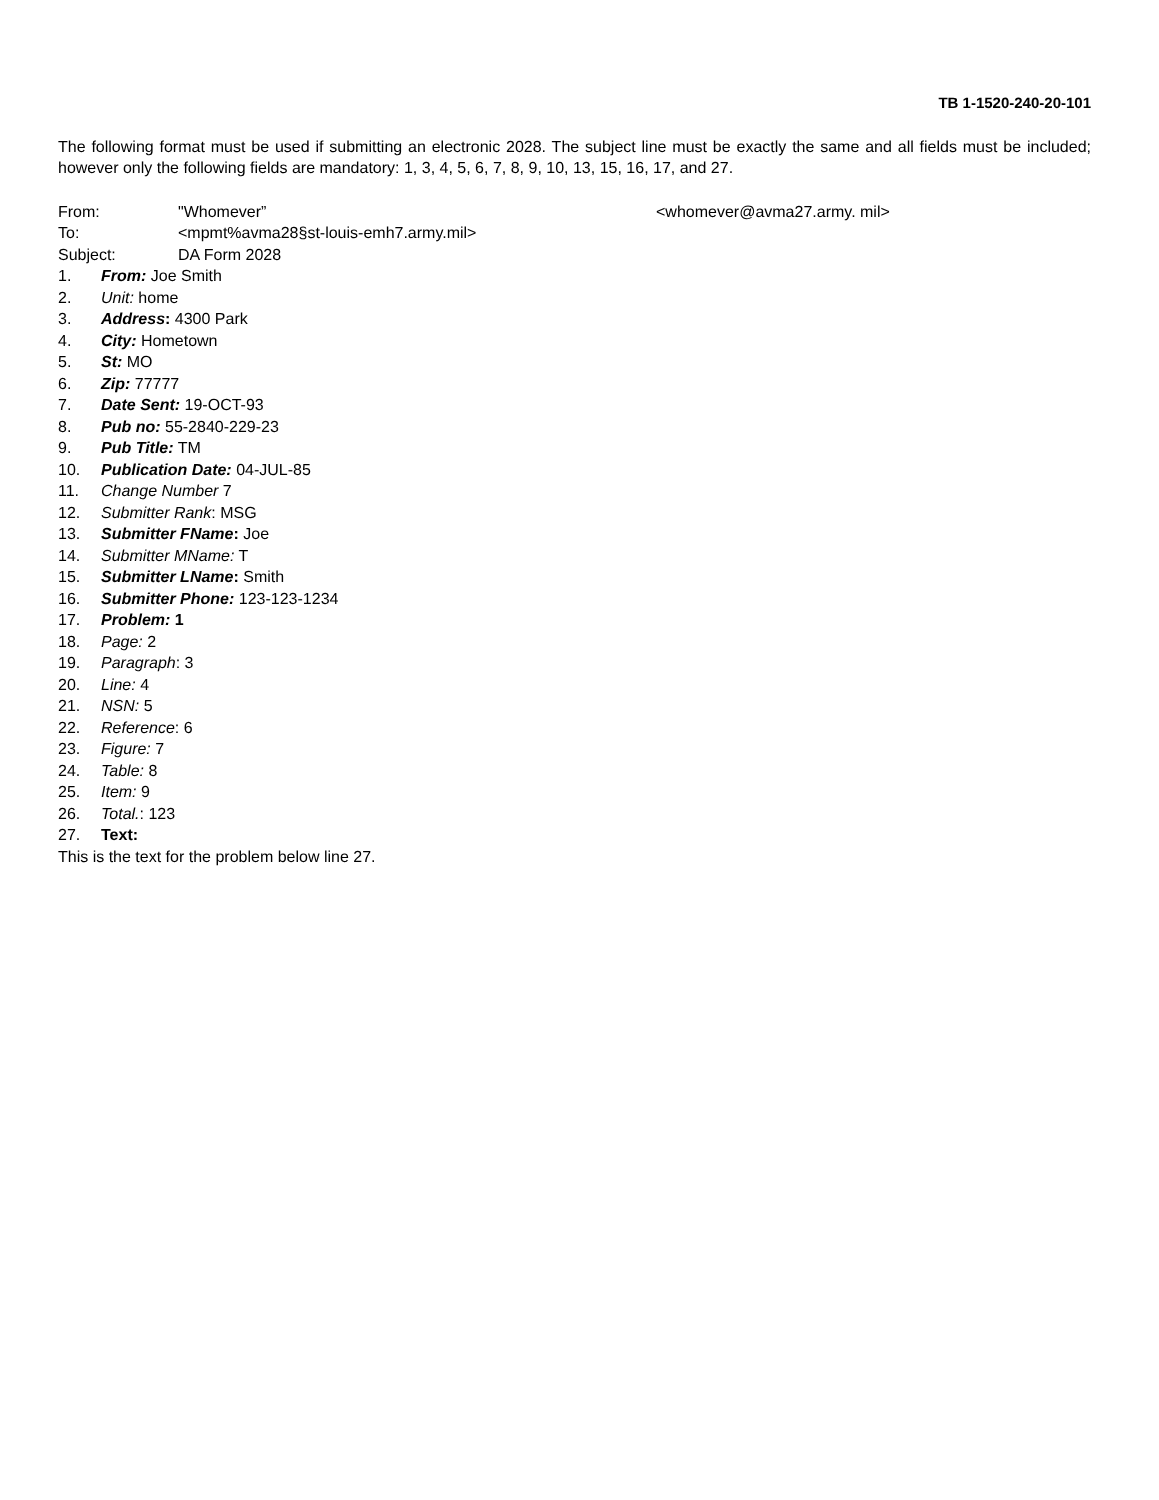TB 1-1520-240-20-101
The following format must be used if submitting an electronic 2028. The subject line must be exactly the same and all fields must be included; however only the following fields are mandatory: 1, 3, 4, 5, 6, 7, 8, 9, 10, 13, 15, 16, 17, and 27.
From: "Whomever” <whomever@avma27.army. mil>
To: <mpmt%avma28§st-louis-emh7.army.mil>
Subject: DA Form 2028
1. From: Joe Smith
2. Unit: home
3. Address: 4300 Park
4. City: Hometown
5. St: MO
6. Zip: 77777
7. Date Sent: 19-OCT-93
8. Pub no: 55-2840-229-23
9. Pub Title: TM
10. Publication Date: 04-JUL-85
11. Change Number 7
12. Submitter Rank: MSG
13. Submitter FName: Joe
14. Submitter MName: T
15. Submitter LName: Smith
16. Submitter Phone: 123-123-1234
17. Problem: 1
18. Page: 2
19. Paragraph: 3
20. Line: 4
21. NSN: 5
22. Reference: 6
23. Figure: 7
24. Table: 8
25. Item: 9
26. Total.: 123
27. Text:
This is the text for the problem below line 27.